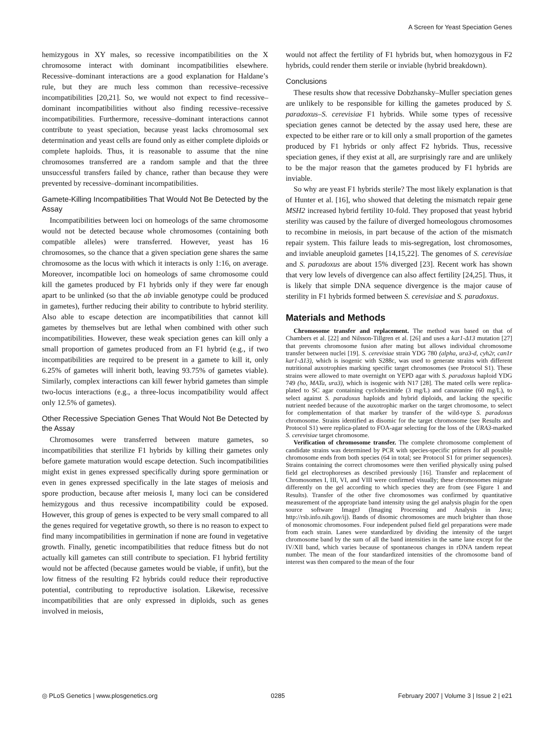A Screen for Yeast Speciation Genes
hemizygous in XY males, so recessive incompatibilities on the X chromosome interact with dominant incompatibilities elsewhere. Recessive–dominant interactions are a good explanation for Haldane’s rule, but they are much less common than recessive–recessive incompatibilities [20,21]. So, we would not expect to find recessive–dominant incompatibilities without also finding recessive–recessive incompatibilities. Furthermore, recessive–dominant interactions cannot contribute to yeast speciation, because yeast lacks chromosomal sex determination and yeast cells are found only as either complete diploids or complete haploids. Thus, it is reasonable to assume that the nine chromosomes transferred are a random sample and that the three unsuccessful transfers failed by chance, rather than because they were prevented by recessive–dominant incompatibilities.
Gamete-Killing Incompatibilities That Would Not Be Detected by the Assay
Incompatibilities between loci on homeologs of the same chromosome would not be detected because whole chromosomes (containing both compatible alleles) were transferred. However, yeast has 16 chromosomes, so the chance that a given speciation gene shares the same chromosome as the locus with which it interacts is only 1:16, on average. Moreover, incompatible loci on homeologs of same chromosome could kill the gametes produced by F1 hybrids only if they were far enough apart to be unlinked (so that the ab inviable genotype could be produced in gametes), further reducing their ability to contribute to hybrid sterility. Also able to escape detection are incompatibilities that cannot kill gametes by themselves but are lethal when combined with other such incompatibilities. However, these weak speciation genes can kill only a small proportion of gametes produced from an F1 hybrid (e.g., if two incompatibilities are required to be present in a gamete to kill it, only 6.25% of gametes will inherit both, leaving 93.75% of gametes viable). Similarly, complex interactions can kill fewer hybrid gametes than simple two-locus interactions (e.g., a three-locus incompatibility would affect only 12.5% of gametes).
Other Recessive Speciation Genes That Would Not Be Detected by the Assay
Chromosomes were transferred between mature gametes, so incompatibilities that sterilize F1 hybrids by killing their gametes only before gamete maturation would escape detection. Such incompatibilities might exist in genes expressed specifically during spore germination or even in genes expressed specifically in the late stages of meiosis and spore production, because after meiosis I, many loci can be considered hemizygous and thus recessive incompatibility could be exposed. However, this group of genes is expected to be very small compared to all the genes required for vegetative growth, so there is no reason to expect to find many incompatibilities in germination if none are found in vegetative growth. Finally, genetic incompatibilities that reduce fitness but do not actually kill gametes can still contribute to speciation. F1 hybrid fertility would not be affected (because gametes would be viable, if unfit), but the low fitness of the resulting F2 hybrids could reduce their reproductive potential, contributing to reproductive isolation. Likewise, recessive incompatibilities that are only expressed in diploids, such as genes involved in meiosis,
would not affect the fertility of F1 hybrids but, when homozygous in F2 hybrids, could render them sterile or inviable (hybrid breakdown).
Conclusions
These results show that recessive Dobzhansky–Muller speciation genes are unlikely to be responsible for killing the gametes produced by S. paradoxus–S. cerevisiae F1 hybrids. While some types of recessive speciation genes cannot be detected by the assay used here, these are expected to be either rare or to kill only a small proportion of the gametes produced by F1 hybrids or only affect F2 hybrids. Thus, recessive speciation genes, if they exist at all, are surprisingly rare and are unlikely to be the major reason that the gametes produced by F1 hybrids are inviable.
So why are yeast F1 hybrids sterile? The most likely explanation is that of Hunter et al. [16], who showed that deleting the mismatch repair gene MSH2 increased hybrid fertility 10-fold. They proposed that yeast hybrid sterility was caused by the failure of diverged homeologous chromosomes to recombine in meiosis, in part because of the action of the mismatch repair system. This failure leads to mis-segregation, lost chromosomes, and inviable aneuploid gametes [14,15,22]. The genomes of S. cerevisiae and S. paradoxus are about 15% diverged [23]. Recent work has shown that very low levels of divergence can also affect fertility [24,25]. Thus, it is likely that simple DNA sequence divergence is the major cause of sterility in F1 hybrids formed between S. cerevisiae and S. paradoxus.
Materials and Methods
Chromosome transfer and replacement. The method was based on that of Chambers et al. [22] and Nilsson-Tillgren et al. [26] and uses a kar1-Δ13 mutation [27] that prevents chromosome fusion after mating but allows individual chromosome transfer between nuclei [19]. S. cerevisiae strain YDG 780 (alpha, ura3-d, cyh2r, can1r kar1-Δ13), which is isogenic with S288c, was used to generate strains with different nutritional auxotrophies marking specific target chromosomes (see Protocol S1). These strains were allowed to mate overnight on YEPD agar with S. paradoxus haploid YDG 749 (ho, MATa, ura3), which is isogenic with N17 [28]. The mated cells were replica-plated to SC agar containing cycloheximide (3 mg/L) and canavanine (60 mg/L), to select against S. paradoxus haploids and hybrid diploids, and lacking the specific nutrient needed because of the auxotrophic marker on the target chromosome, to select for complementation of that marker by transfer of the wild-type S. paradoxus chromosome. Strains identified as disomic for the target chromosome (see Results and Protocol S1) were replica-plated to FOA-agar selecting for the loss of the URA3-marked S. cerevisiae target chromosome.
Verification of chromosome transfer. The complete chromosome complement of candidate strains was determined by PCR with species-specific primers for all possible chromosome ends from both species (64 in total; see Protocol S1 for primer sequences). Strains containing the correct chromosomes were then verified physically using pulsed field gel electrophoreses as described previously [16]. Transfer and replacement of Chromosomes I, III, VI, and VIII were confirmed visually; these chromosomes migrate differently on the gel according to which species they are from (see Figure 1 and Results). Transfer of the other five chromosomes was confirmed by quantitative measurement of the appropriate band intensity using the gel analysis plugin for the open source software ImageJ (Imaging Processing and Analysis in Java; http://rsb.info.nih.gov/ij). Bands of disomic chromosomes are much brighter than those of monosomic chromosomes. Four independent pulsed field gel preparations were made from each strain. Lanes were standardized by dividing the intensity of the target chromosome band by the sum of all the band intensities in the same lane except for the IV/XII band, which varies because of spontaneous changes in rDNA tandem repeat number. The mean of the four standardized intensities of the chromosome band of interest was then compared to the mean of the four
◎ PLoS Genetics | www.plosgenetics.org 0285 February 2007 | Volume 3 | Issue 2 | e21